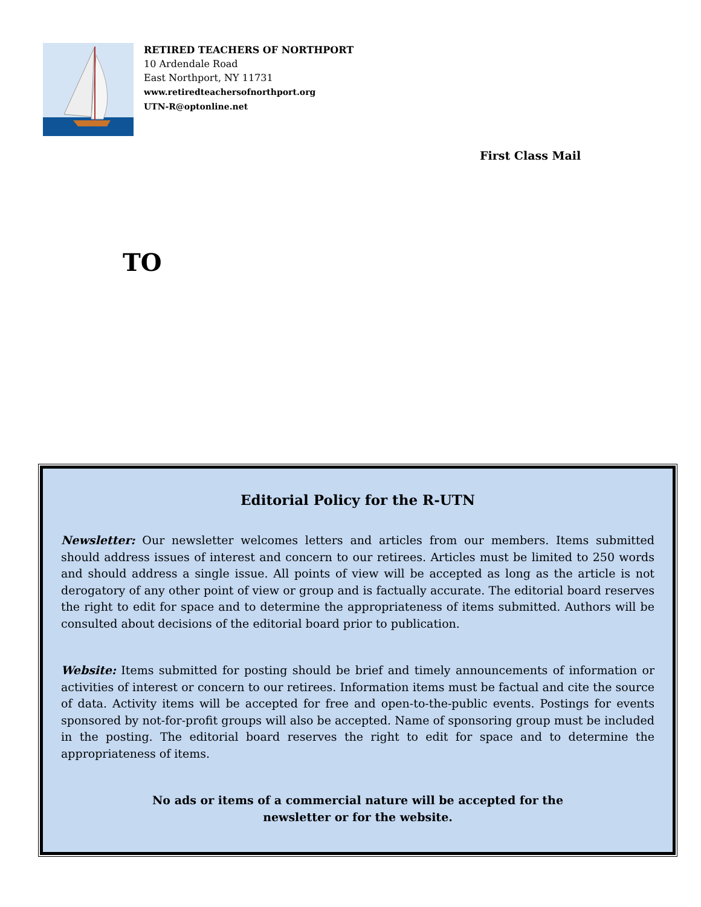RETIRED TEACHERS OF NORTHPORT
10 Ardendale Road
East Northport, NY 11731
www.retiredteachersofnorthport.org
UTN-R@optonline.net
First Class Mail
TO
Editorial Policy for the R-UTN
Newsletter: Our newsletter welcomes letters and articles from our members. Items submitted should address issues of interest and concern to our retirees. Articles must be limited to 250 words and should address a single issue. All points of view will be accepted as long as the article is not derogatory of any other point of view or group and is factually accurate. The editorial board reserves the right to edit for space and to determine the appropriateness of items submitted. Authors will be consulted about decisions of the editorial board prior to publication.
Website: Items submitted for posting should be brief and timely announcements of information or activities of interest or concern to our retirees. Information items must be factual and cite the source of data. Activity items will be accepted for free and open-to-the-public events. Postings for events sponsored by not-for-profit groups will also be accepted. Name of sponsoring group must be included in the posting. The editorial board reserves the right to edit for space and to determine the appropriateness of items.
No ads or items of a commercial nature will be accepted for the
newsletter or for the website.